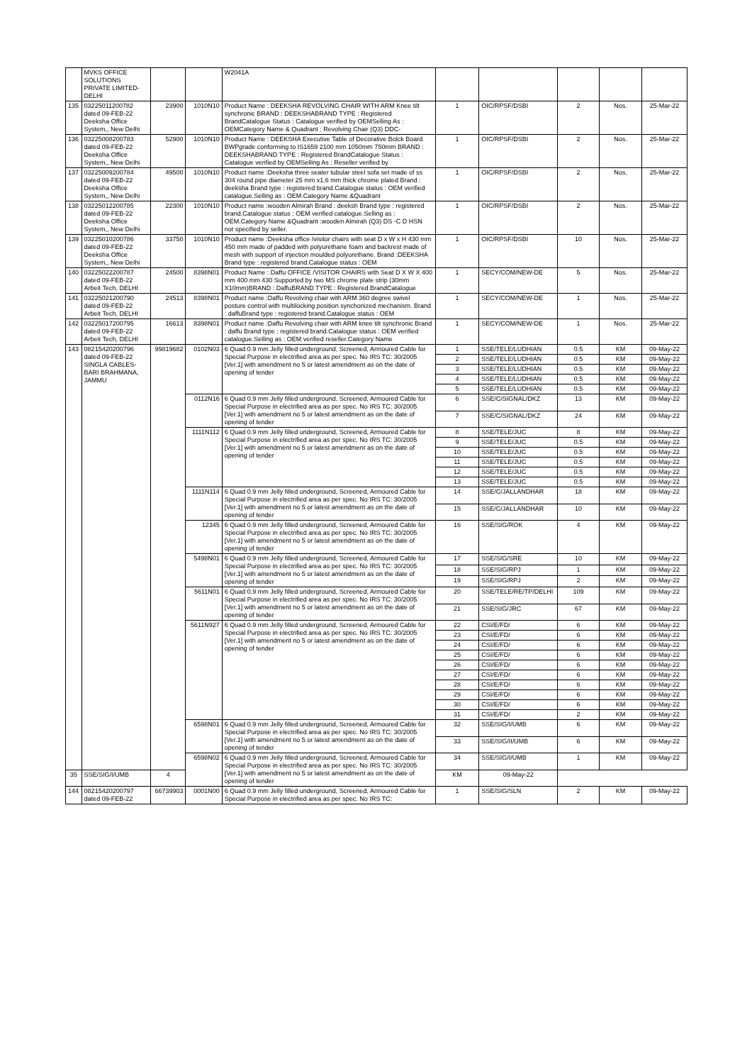| | MVKS OFFICE SOLUTIONS PRIVATE LIMITED-DELHI | | | W2041A | | | | | |
| 135 | 03225011200782 dated 09-FEB-22 Deeksha Office System,, New Delhi | 23900 | 1010N10 | Product Name : DEEKSHA REVOLVING CHAIR WITH ARM Knee tilt synchronic BRAND : DEEKSHABRAND TYPE : Registered BrandCatalogue Status : Catalogue verified by OEMSelling As : OEMCategory Name & Quadrant : Revolving Chair (Q3) DDC- | 1 | OIC/RPSF/DSBI | 2 | Nos. | 25-Mar-22 |
| 136 | 03225008200783 dated 09-FEB-22 Deeksha Office System,, New Delhi | 52900 | 1010N10 | Product Name : DEEKSHA Executive Table of Decorative Bolck Board BWPgrade conforming to IS1659 2100 mm 1050mm 750mm BRAND : DEEKSHABRAND TYPE : Registered BrandCatalogue Status : Catalogue verified by OEMSelling As : Reseller verified by | 1 | OIC/RPSF/DSBI | 2 | Nos. | 25-Mar-22 |
| 137 | 03225009200784 dated 09-FEB-22 Deeksha Office System,, New Delhi | 49500 | 1010N10 | Product name :Deeksha three seater tubular steel sofa set made of ss 304 round pipe diameter 25 mm x1.6 mm thick chrome plated Brand : deeksha Brand type : registered brand.Catalogue status : OEM verified catalogue.Selling as : OEM.Category Name &Quadrant | 1 | OIC/RPSF/DSBI | 2 | Nos. | 25-Mar-22 |
| 138 | 03225012200785 dated 09-FEB-22 Deeksha Office System,, New Delhi | 22300 | 1010N10 | Product name :wooden Almirah Brand : deeksh Brand type : registered brand.Catalogue status : OEM verified catalogue.Selling as : OEM.Category Name &Quadrant :wooden Almirah (Q3) DS -C D HSN not specified by seller. | 1 | OIC/RPSF/DSBI | 2 | Nos. | 25-Mar-22 |
| 139 | 03225010200786 dated 09-FEB-22 Deeksha Office System,, New Delhi | 33750 | 1010N10 | Product name :Deeksha office /visitor chairs with seat D x W x H 430 mm 450 mm made of padded with polyurethane foam and backrest made of mesh with support of injection moulded polyurethane. Brand :DEEKSHA Brand type : registered brand.Catalogue status : OEM | 1 | OIC/RPSF/DSBI | 10 | Nos. | 25-Mar-22 |
| 140 | 03225022200787 dated 09-FEB-22 Arbeit Tech, DELHI | 24500 | 8398N01 | Product Name : Daffu OFFICE /VISITOR CHAIRS with Seat D X W X 400 mm 400 mm 430 Supported by two MS chrome plate strip (30mm X10mm)BRAND : DaffuBRAND TYPE : Registered BrandCatalogue | 1 | SECY/COM/NEW-DE | 5 | Nos. | 25-Mar-22 |
| 141 | 03225021200790 dated 09-FEB-22 Arbeit Tech, DELHI | 24513 | 8398N01 | Product name :Daffu Revolving chair with ARM 360 degree swivel posture control with multilocking position synchonized mechanism. Brand : daffuBrand type : registered brand.Catalogue status : OEM | 1 | SECY/COM/NEW-DE | 1 | Nos. | 25-Mar-22 |
| 142 | 03225017200795 dated 09-FEB-22 Arbeit Tech, DELHI | 16613 | 8398N01 | Product name :Daffu Revolving chair with ARM knee tilt synchronic Brand : daffu Brand type : registered brand.Catalogue status : OEM verified catalogue.Selling as : OEM verified reseller.Category Name | 1 | SECY/COM/NEW-DE | 1 | Nos. | 25-Mar-22 |
| 143 | 08215420200796 dated 09-FEB-22 SINGLA CABLES-BARI BRAHMANA, JAMMU | 99819682 | 0102N03 | 6 Quad 0.9 mm Jelly filled underground, Screened, Armoured Cable for Special Purpose in electrified area as per spec. No IRS TC: 30/2005 [Ver.1] with amendment no 5 or latest amendment as on the date of opening of tender | 1 | SSE/TELE/LUDHIAN | 0.5 | KM | 09-May-22 |
| | | | | | 2 | SSE/TELE/LUDHIAN | 0.5 | KM | 09-May-22 |
| | | | | | 3 | SSE/TELE/LUDHIAN | 0.5 | KM | 09-May-22 |
| | | | | | 4 | SSE/TELE/LUDHIAN | 0.5 | KM | 09-May-22 |
| | | | | | 5 | SSE/TELE/LUDHIAN | 0.5 | KM | 09-May-22 |
| | | | 0112N16 | 6 Quad 0.9 mm Jelly filled underground, Screened, Armoured Cable for Special Purpose in electrified area as per spec. No IRS TC: 30/2005 [Ver.1] with amendment no 5 or latest amendment as on the date of opening of tender | 6 | SSE/C/SIGNAL/DKZ | 13 | KM | 09-May-22 |
| | | | | | 7 | SSE/C/SIGNAL/DKZ | 24 | KM | 09-May-22 |
| | | | 1111N112 | 6 Quad 0.9 mm Jelly filled underground, Screened, Armoured Cable for Special Purpose in electrified area as per spec. No IRS TC: 30/2005 [Ver.1] with amendment no 5 or latest amendment as on the date of opening of tender | 8 | SSE/TELE/JUC | 8 | KM | 09-May-22 |
| | | | | | 9 | SSE/TELE/JUC | 0.5 | KM | 09-May-22 |
| | | | | | 10 | SSE/TELE/JUC | 0.5 | KM | 09-May-22 |
| | | | | | 11 | SSE/TELE/JUC | 0.5 | KM | 09-May-22 |
| | | | | | 12 | SSE/TELE/JUC | 0.5 | KM | 09-May-22 |
| | | | | | 13 | SSE/TELE/JUC | 0.5 | KM | 09-May-22 |
| | | | 1111N114 | 6 Quad 0.9 mm Jelly filled underground, Screened, Armoured Cable for Special Purpose in electrified area as per spec. No IRS TC: 30/2005 [Ver.1] with amendment no 5 or latest amendment as on the date of opening of tender | 14 | SSE/C/JALLANDHAR | 18 | KM | 09-May-22 |
| | | | | | 15 | SSE/C/JALLANDHAR | 10 | KM | 09-May-22 |
| | | | 12345 | 6 Quad 0.9 mm Jelly filled underground, Screened, Armoured Cable for Special Purpose in electrified area as per spec. No IRS TC: 30/2005 [Ver.1] with amendment no 5 or latest amendment as on the date of opening of tender | 16 | SSE/SIG/ROK | 4 | KM | 09-May-22 |
| | | | 5498N01 | 6 Quad 0.9 mm Jelly filled underground, Screened, Armoured Cable for Special Purpose in electrified area as per spec. No IRS TC: 30/2005 [Ver.1] with amendment no 5 or latest amendment as on the date of opening of tender | 17 | SSE/SIG/SRE | 10 | KM | 09-May-22 |
| | | | | | 18 | SSE/SIG/RPJ | 1 | KM | 09-May-22 |
| | | | | | 19 | SSE/SIG/RPJ | 2 | KM | 09-May-22 |
| | | | 5611N01 | 6 Quad 0.9 mm Jelly filled underground, Screened, Armoured Cable for Special Purpose in electrified area as per spec. No IRS TC: 30/2005 [Ver.1] with amendment no 5 or latest amendment as on the date of opening of tender | 20 | SSE/TELE/RE/TP/DELHI | 109 | KM | 09-May-22 |
| | | | | | 21 | SSE/SIG/JRC | 67 | KM | 09-May-22 |
| | | | 5611N927 | 6 Quad 0.9 mm Jelly filled underground, Screened, Armoured Cable for Special Purpose in electrified area as per spec. No IRS TC: 30/2005 [Ver.1] with amendment no 5 or latest amendment as on the date of opening of tender | 22 | CSI/E/FD/ | 6 | KM | 09-May-22 |
| | | | | | 23 | CSI/E/FD/ | 6 | KM | 09-May-22 |
| | | | | | 24 | CSI/E/FD/ | 6 | KM | 09-May-22 |
| | | | | | 25 | CSI/E/FD/ | 6 | KM | 09-May-22 |
| | | | | | 26 | CSI/E/FD/ | 6 | KM | 09-May-22 |
| | | | | | 27 | CSI/E/FD/ | 6 | KM | 09-May-22 |
| | | | | | 28 | CSI/E/FD/ | 6 | KM | 09-May-22 |
| | | | | | 29 | CSI/E/FD/ | 6 | KM | 09-May-22 |
| | | | | | 30 | CSI/E/FD/ | 6 | KM | 09-May-22 |
| | | | | | 31 | CSI/E/FD/ | 2 | KM | 09-May-22 |
| | | | 6598N01 | 6 Quad 0.9 mm Jelly filled underground, Screened, Armoured Cable for Special Purpose in electrified area as per spec. No IRS TC: 30/2005 [Ver.1] with amendment no 5 or latest amendment as on the date of opening of tender | 32 | SSE/SIG/I/UMB | 6 | KM | 09-May-22 |
| | | | | | 33 | SSE/SIG/II/UMB | 6 | KM | 09-May-22 |
| | | | 6598N02 | 6 Quad 0.9 mm Jelly filled underground, Screened, Armoured Cable for Special Purpose in electrified area as per spec. No IRS TC: 30/2005 [Ver.1] with amendment no 5 or latest amendment as on the date of opening of tender | 34 | SSE/SIG/I/UMB | 1 | KM | 09-May-22 |
| 35 | SSE/SIG/I/UMB | 4 | | | KM | 09-May-22 | | | |
| 144 | 08215420200797 dated 09-FEB-22 | 66739903 | 0001N00 | 6 Quad 0.9 mm Jelly filled underground, Screened, Armoured Cable for Special Purpose in electrified area as per spec. No IRS TC: | 1 | SSE/SIG/SLN | 2 | KM | 09-May-22 |